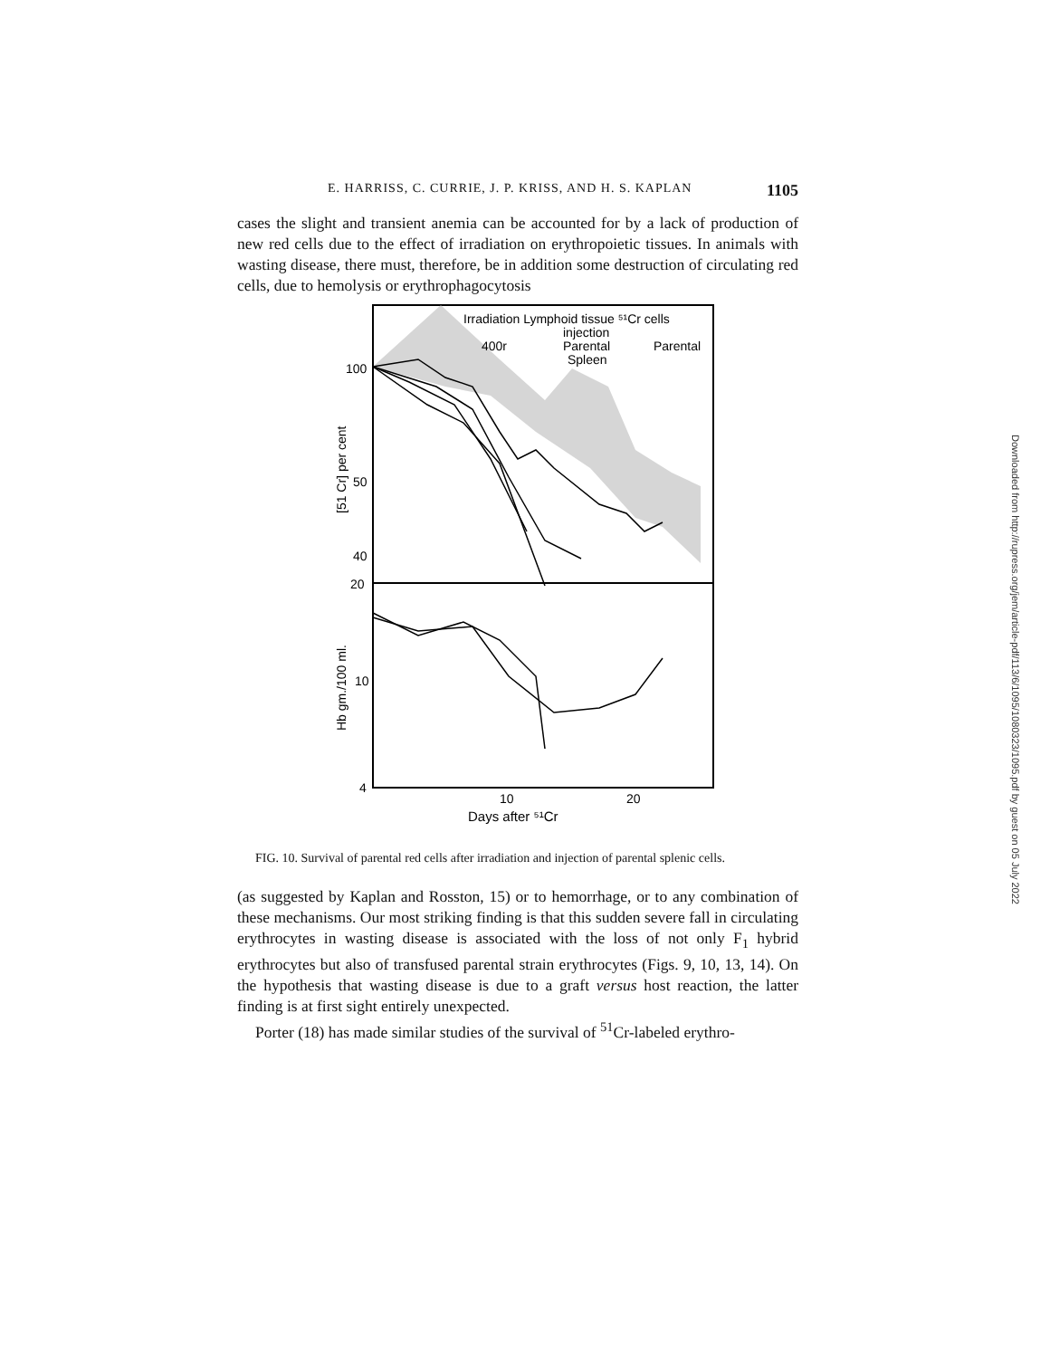E. HARRISS, C. CURRIE, J. P. KRISS, AND H. S. KAPLAN 1105
cases the slight and transient anemia can be accounted for by a lack of production of new red cells due to the effect of irradiation on erythropoietic tissues. In animals with wasting disease, there must, therefore, be in addition some destruction of circulating red cells, due to hemolysis or erythrophagocytosis
Irradiation Lymphoid tissue ⁵¹Cr cells
injection
400r
Parental
Parental
Spleen
100
50
40
20
10
4
10
20
Days after ⁵¹Cr
[51 Cr] per cent
Hb gm./100 ml.
FIG. 10. Survival of parental red cells after irradiation and injection of parental splenic cells.
(as suggested by Kaplan and Rosston, 15) or to hemorrhage, or to any combination of these mechanisms. Our most striking finding is that this sudden severe fall in circulating erythrocytes in wasting disease is associated with the loss of not only F<sub>1</sub> hybrid erythrocytes but also of transfused parental strain erythrocytes (Figs. 9, 10, 13, 14). On the hypothesis that wasting disease is due to a graft versus host reaction, the latter finding is at first sight entirely unexpected.
Porter (18) has made similar studies of the survival of <sup>51</sup>Cr-labeled erythro-
Downloaded from http://rupress.org/jem/article-pdf/113/6/1095/1080323/1095.pdf by guest on 05 July 2022